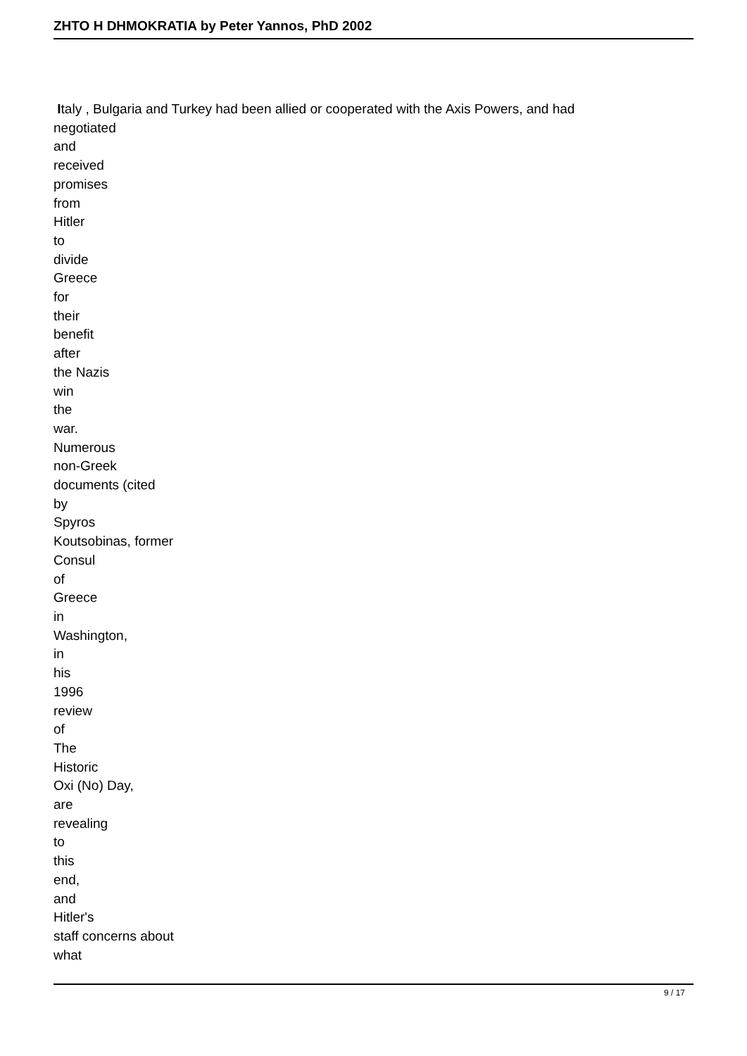ZHTO H DHMOKRATIA by Peter Yannos, PhD 2002
Italy , Bulgaria and Turkey had been allied or cooperated with the Axis Powers, and had
negotiated
and
received
promises
from
Hitler
to
divide
Greece
for
their
benefit
after
the Nazis
win
the
war.
Numerous
non-Greek
documents (cited
by
Spyros
Koutsobinas, former
Consul
of
Greece
in
Washington,
in
his
1996
review
of
The
Historic
Oxi (No) Day,
are
revealing
to
this
end,
and
Hitler's
staff concerns about
what
9 / 17